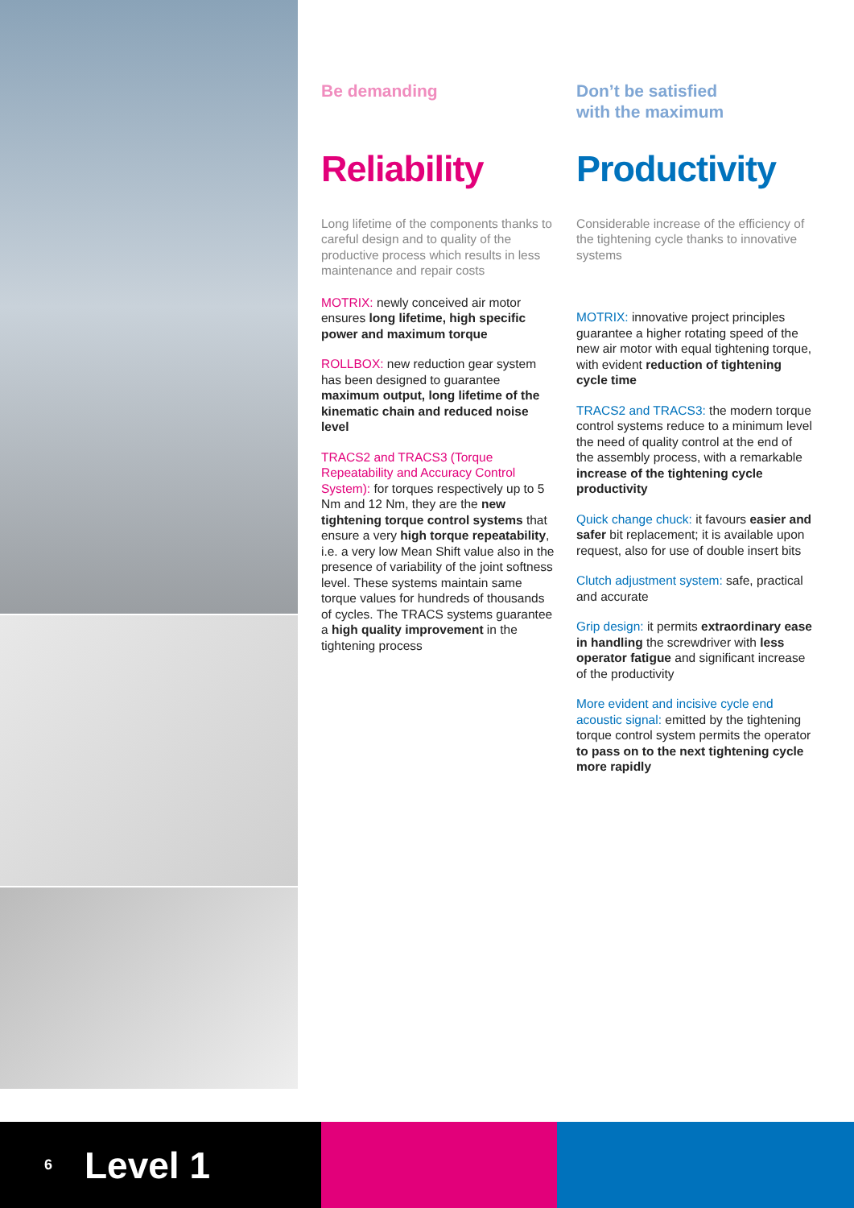Be demanding
Reliability
Long lifetime of the components thanks to careful design and to quality of the productive process which results in less maintenance and repair costs
MOTRIX: newly conceived air motor ensures long lifetime, high specific power and maximum torque
ROLLBOX: new reduction gear system has been designed to guarantee maximum output, long lifetime of the kinematic chain and reduced noise level
TRACS2 and TRACS3 (Torque Repeatability and Accuracy Control System): for torques respectively up to 5 Nm and 12 Nm, they are the new tightening torque control systems that ensure a very high torque repeatability, i.e. a very low Mean Shift value also in the presence of variability of the joint softness level. These systems maintain same torque values for hundreds of thousands of cycles. The TRACS systems guarantee a high quality improvement in the tightening process
Don’t be satisfied
with the maximum
Productivity
Considerable increase of the efficiency of the tightening cycle thanks to innovative systems
MOTRIX: innovative project principles guarantee a higher rotating speed of the new air motor with equal tightening torque, with evident reduction of tightening cycle time
TRACS2 and TRACS3: the modern torque control systems reduce to a minimum level the need of quality control at the end of the assembly process, with a remarkable increase of the tightening cycle productivity
Quick change chuck: it favours easier and safer bit replacement; it is available upon request, also for use of double insert bits
Clutch adjustment system: safe, practical and accurate
Grip design: it permits extraordinary ease in handling the screwdriver with less operator fatigue and significant increase of the productivity
More evident and incisive cycle end acoustic signal: emitted by the tightening torque control system permits the operator to pass on to the next tightening cycle more rapidly
6 Level 1